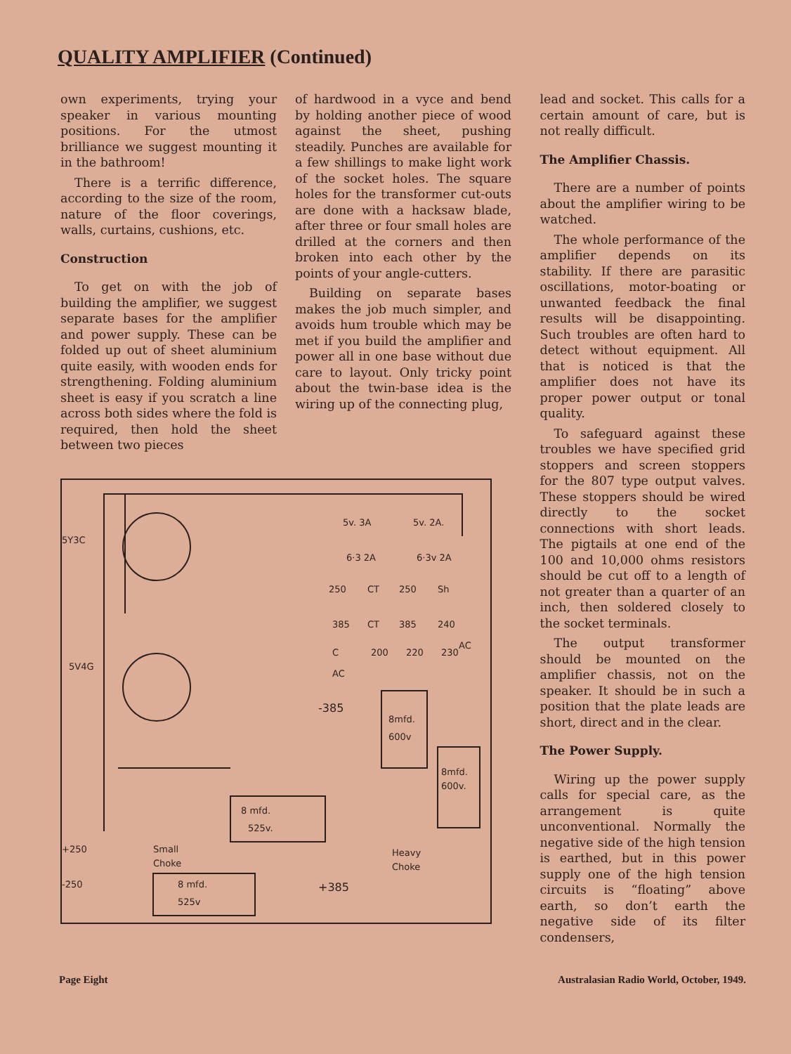QUALITY AMPLIFIER (Continued)
own experiments, trying your speaker in various mounting positions. For the utmost brilliance we suggest mounting it in the bathroom!
There is a terrific difference, according to the size of the room, nature of the floor coverings, walls, curtains, cushions, etc.
Construction
To get on with the job of building the amplifier, we suggest separate bases for the amplifier and power supply. These can be folded up out of sheet aluminium quite easily, with wooden ends for strengthening. Folding aluminium sheet is easy if you scratch a line across both sides where the fold is required, then hold the sheet between two pieces
of hardwood in a vyce and bend by holding another piece of wood against the sheet, pushing steadily. Punches are available for a few shillings to make light work of the socket holes. The square holes for the transformer cut-outs are done with a hacksaw blade, after three or four small holes are drilled at the corners and then broken into each other by the points of your angle-cutters.
Building on separate bases makes the job much simpler, and avoids hum trouble which may be met if you build the amplifier and power all in one base without due care to layout. Only tricky point about the twin-base idea is the wiring up of the connecting plug,
5Y3C
5V4G
5v. 3A
5v. 2A.
6·3 2A
6·3v 2A
250
CT
250
Sh
385
CT
385
240
AC
C
AC
200
220
230
-385
8mfd.
600v
8mfd.
600v.
8 mfd.
525v.
Heavy
Choke
+250
-250
Small
Choke
8 mfd.
525v
+385
lead and socket. This calls for a certain amount of care, but is not really difficult.
The Amplifier Chassis.
There are a number of points about the amplifier wiring to be watched.
The whole performance of the amplifier depends on its stability. If there are parasitic oscillations, motor-boating or unwanted feedback the final results will be disappointing. Such troubles are often hard to detect without equipment. All that is noticed is that the amplifier does not have its proper power output or tonal quality.
To safeguard against these troubles we have specified grid stoppers and screen stoppers for the 807 type output valves. These stoppers should be wired directly to the socket connections with short leads. The pigtails at one end of the 100 and 10,000 ohms resistors should be cut off to a length of not greater than a quarter of an inch, then soldered closely to the socket terminals.
The output transformer should be mounted on the amplifier chassis, not on the speaker. It should be in such a position that the plate leads are short, direct and in the clear.
The Power Supply.
Wiring up the power supply calls for special care, as the arrangement is quite unconventional. Normally the negative side of the high tension is earthed, but in this power supply one of the high tension circuits is “floating” above earth, so don’t earth the negative side of its filter condensers,
Page Eight Australasian Radio World, October, 1949.